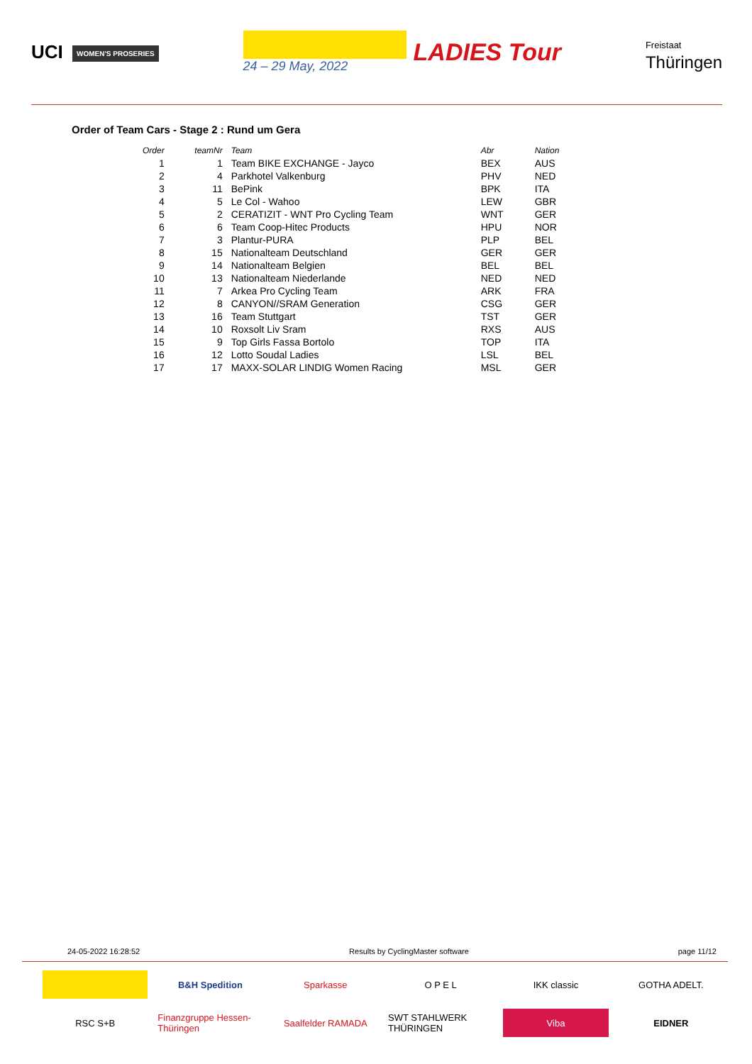UCI WOMEN'S PROSERIES
24 – 29 May, 2022
LADIES Tour
Freistaat
Thüringen
Order of Team Cars - Stage 2 : Rund um Gera
| Order | teamNr | Team | Abr | Nation |
| --- | --- | --- | --- | --- |
| 1 | 1 | Team BIKE EXCHANGE - Jayco | BEX | AUS |
| 2 | 4 | Parkhotel Valkenburg | PHV | NED |
| 3 | 11 | BePink | BPK | ITA |
| 4 | 5 | Le Col - Wahoo | LEW | GBR |
| 5 | 2 | CERATIZIT - WNT Pro Cycling Team | WNT | GER |
| 6 | 6 | Team Coop-Hitec Products | HPU | NOR |
| 7 | 3 | Plantur-PURA | PLP | BEL |
| 8 | 15 | Nationalteam Deutschland | GER | GER |
| 9 | 14 | Nationalteam Belgien | BEL | BEL |
| 10 | 13 | Nationalteam Niederlande | NED | NED |
| 11 | 7 | Arkea Pro Cycling Team | ARK | FRA |
| 12 | 8 | CANYON//SRAM Generation | CSG | GER |
| 13 | 16 | Team Stuttgart | TST | GER |
| 14 | 10 | Roxsolt Liv Sram | RXS | AUS |
| 15 | 9 | Top Girls Fassa Bortolo | TOP | ITA |
| 16 | 12 | Lotto Soudal Ladies | LSL | BEL |
| 17 | 17 | MAXX-SOLAR LINDIG Women Racing | MSL | GER |
24-05-2022 16:28:52 Results by CyclingMaster software page 11/12
B&H Spedition
Sparkasse
O P E L
IKK classic
GOTHA ADELT.
RSC S+B
Finanzgruppe Hessen-Thüringen
Saalfelder RAMADA
SWT STAHLWERK THÜRINGEN
Viba
EIDNER